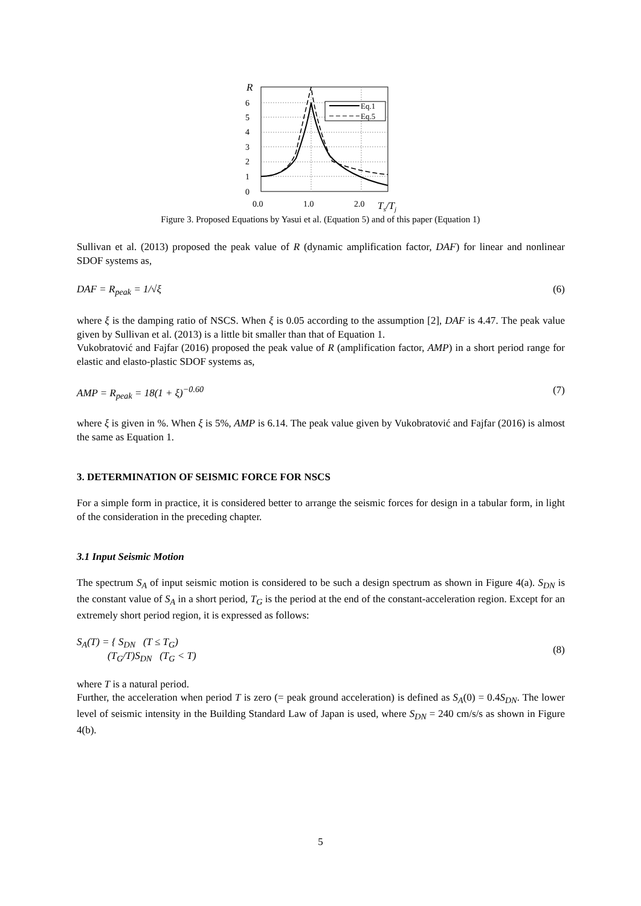R
6
5
4
3
2
1
0
Eq.1
Eq.5
0.0
1.0
2.0
Ts/Tj
Figure 3. Proposed Equations by Yasui et al. (Equation 5) and of this paper (Equation 1)
Sullivan et al. (2013) proposed the peak value of R (dynamic amplification factor, DAF) for linear and nonlinear SDOF systems as,
DAF = R<sub>peak</sub> = 1/√ξ (6)
where ξ is the damping ratio of NSCS. When ξ is 0.05 according to the assumption [2], DAF is 4.47. The peak value given by Sullivan et al. (2013) is a little bit smaller than that of Equation 1.
Vukobratović and Fajfar (2016) proposed the peak value of R (amplification factor, AMP) in a short period range for elastic and elasto-plastic SDOF systems as,
AMP = R<sub>peak</sub> = 18(1 + ξ)<sup>−0.60</sup> (7)
where ξ is given in %. When ξ is 5%, AMP is 6.14. The peak value given by Vukobratović and Fajfar (2016) is almost the same as Equation 1.
3. DETERMINATION OF SEISMIC FORCE FOR NSCS
For a simple form in practice, it is considered better to arrange the seismic forces for design in a tabular form, in light of the consideration in the preceding chapter.
3.1 Input Seismic Motion
The spectrum S<sub>A</sub> of input seismic motion is considered to be such a design spectrum as shown in Figure 4(a). S<sub>DN</sub> is the constant value of S<sub>A</sub> in a short period, T<sub>G</sub> is the period at the end of the constant-acceleration region. Except for an extremely short period region, it is expressed as follows:
S<sub>A</sub>(T) = { S<sub>DN</sub> (T ≤ T<sub>G</sub>)
(T<sub>G</sub>/T)S<sub>DN</sub> (T<sub>G</sub> < T) (8)
where T is a natural period.
Further, the acceleration when period T is zero (= peak ground acceleration) is defined as S<sub>A</sub>(0) = 0.4S<sub>DN</sub>. The lower level of seismic intensity in the Building Standard Law of Japan is used, where S<sub>DN</sub> = 240 cm/s/s as shown in Figure 4(b).
5